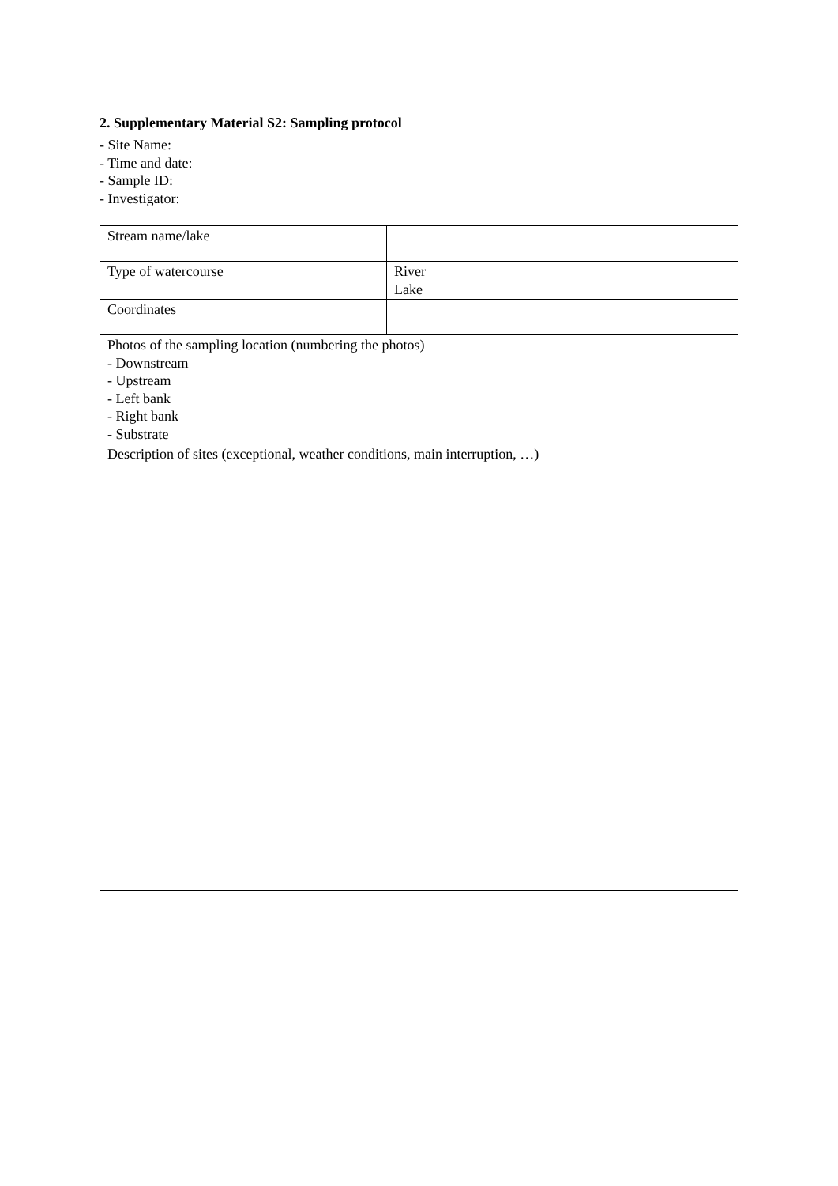2. Supplementary Material S2: Sampling protocol
- Site Name:
- Time and date:
- Sample ID:
- Investigator:
| Stream name/lake | |
| Type of watercourse | River Lake |
| Coordinates | |
| Photos of the sampling location (numbering the photos) - Downstream - Upstream - Left bank - Right bank - Substrate | |
| Description of sites (exceptional, weather conditions, main interruption, …) | |